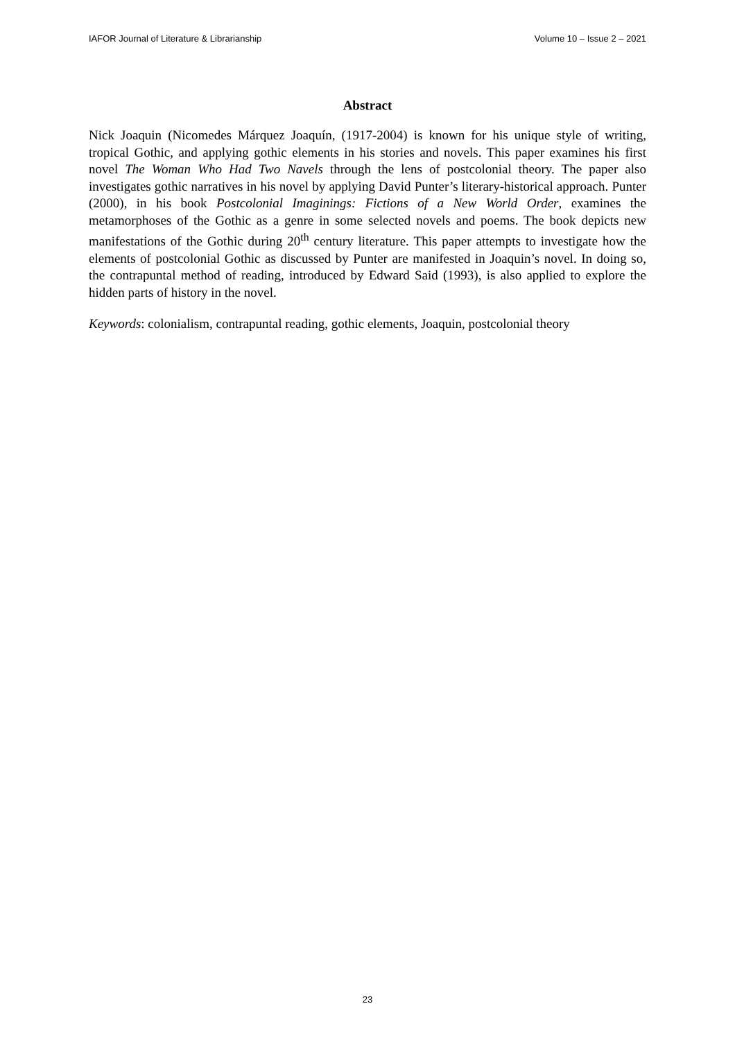IAFOR Journal of Literature & Librarianship Volume 10 – Issue 2 – 2021
Abstract
Nick Joaquin (Nicomedes Márquez Joaquín, (1917-2004) is known for his unique style of writing, tropical Gothic, and applying gothic elements in his stories and novels. This paper examines his first novel The Woman Who Had Two Navels through the lens of postcolonial theory. The paper also investigates gothic narratives in his novel by applying David Punter’s literary-historical approach. Punter (2000), in his book Postcolonial Imaginings: Fictions of a New World Order, examines the metamorphoses of the Gothic as a genre in some selected novels and poems. The book depicts new manifestations of the Gothic during 20<sup>th</sup> century literature. This paper attempts to investigate how the elements of postcolonial Gothic as discussed by Punter are manifested in Joaquin’s novel. In doing so, the contrapuntal method of reading, introduced by Edward Said (1993), is also applied to explore the hidden parts of history in the novel.
Keywords: colonialism, contrapuntal reading, gothic elements, Joaquin, postcolonial theory
23